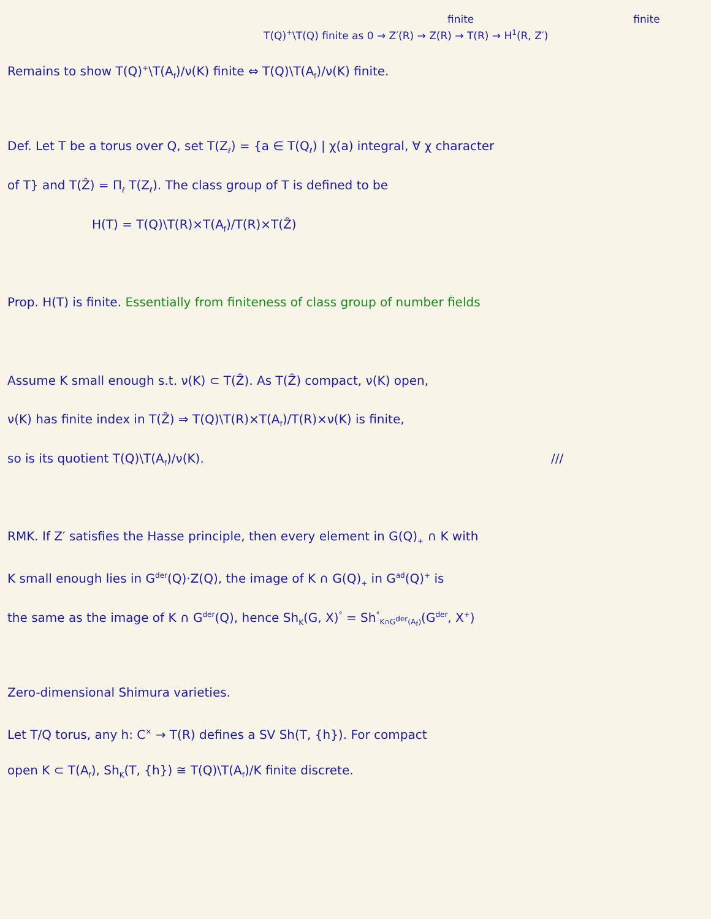finite finite
T(Q)<sup>+</sup>\T(Q) finite as 0 → Z′(R) → Z(R) → T(R) → H<sup>1</sup>(R, Z′)
Remains to show T(Q)<sup>+</sup>\T(A<sub>f</sub>)/ν(K) finite ⇔ T(Q)\T(A<sub>f</sub>)/ν(K) finite.
Def. Let T be a torus over Q, set T(Z<sub>ℓ</sub>) = {a ∈ T(Q<sub>ℓ</sub>) | χ(a) integral, ∀ χ character
of T} and T(Ẑ) = Π<sub>ℓ</sub> T(Z<sub>ℓ</sub>). The class group of T is defined to be
H(T) = T(Q)\T(R)×T(A<sub>f</sub>)/T(R)×T(Ẑ)
Prop. H(T) is finite. Essentially from finiteness of class group of number fields
Assume K small enough s.t. ν(K) ⊂ T(Ẑ). As T(Ẑ) compact, ν(K) open,
ν(K) has finite index in T(Ẑ) ⇒ T(Q)\T(R)×T(A<sub>f</sub>)/T(R)×ν(K) is finite,
so is its quotient T(Q)\T(A<sub>f</sub>)/ν(K). ///
RMK. If Z′ satisfies the Hasse principle, then every element in G(Q)<sub>+</sub> ∩ K with
K small enough lies in G<sup>der</sup>(Q)·Z(Q), the image of K ∩ G(Q)<sub>+</sub> in G<sup>ad</sup>(Q)<sup>+</sup> is
the same as the image of K ∩ G<sup>der</sup>(Q), hence Sh<sub>K</sub>(G, X)<sup>°</sup> = Sh<sup>°</sup><sub>K∩G<sup>der</sup>(A<sub>f</sub>)</sub>(G<sup>der</sup>, X<sup>+</sup>)
Zero-dimensional Shimura varieties.
Let T/Q torus, any h: C<sup>×</sup> → T(R) defines a SV Sh(T, {h}). For compact
open K ⊂ T(A<sub>f</sub>), Sh<sub>K</sub>(T, {h}) ≅ T(Q)\T(A<sub>f</sub>)/K finite discrete.